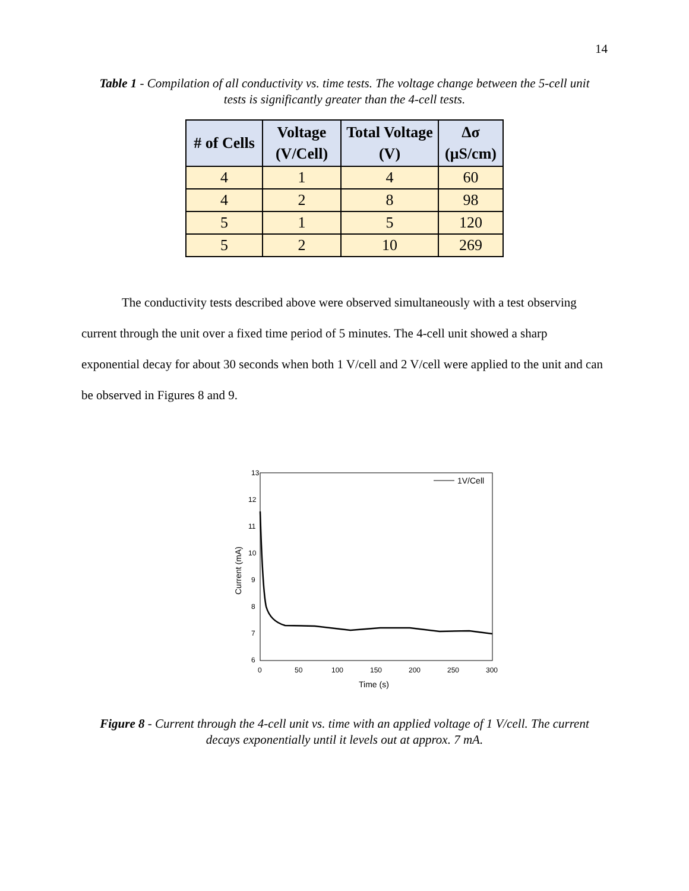14
Table 1 - Compilation of all conductivity vs. time tests. The voltage change between the 5-cell unit tests is significantly greater than the 4-cell tests.
| # of Cells | Voltage (V/Cell) | Total Voltage (V) | Δσ (μS/cm) |
| --- | --- | --- | --- |
| 4 | 1 | 4 | 60 |
| 4 | 2 | 8 | 98 |
| 5 | 1 | 5 | 120 |
| 5 | 2 | 10 | 269 |
The conductivity tests described above were observed simultaneously with a test observing current through the unit over a fixed time period of 5 minutes. The 4-cell unit showed a sharp exponential decay for about 30 seconds when both 1 V/cell and 2 V/cell were applied to the unit and can be observed in Figures 8 and 9.
13
12
11
10
9
8
7
6
0
50
100
150
200
250
300
Time (s)
Current (mA)
1V/Cell
Figure 8 - Current through the 4-cell unit vs. time with an applied voltage of 1 V/cell. The current decays exponentially until it levels out at approx. 7 mA.